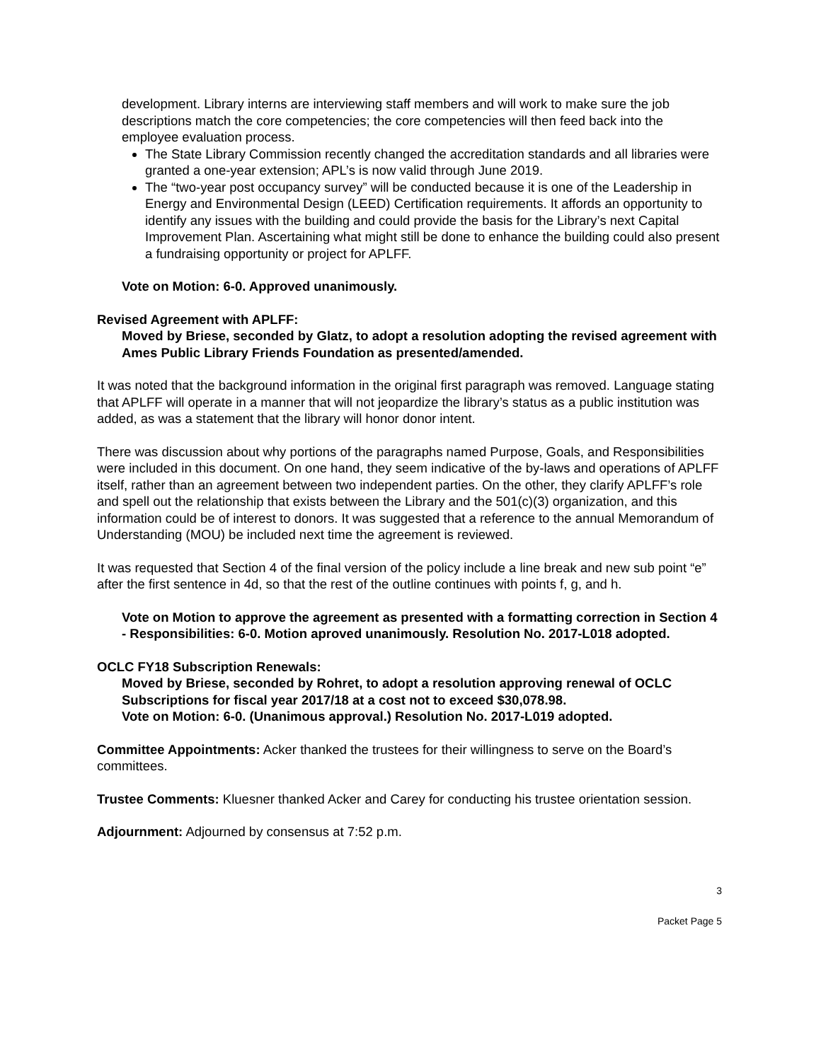development. Library interns are interviewing staff members and will work to make sure the job descriptions match the core competencies; the core competencies will then feed back into the employee evaluation process.
The State Library Commission recently changed the accreditation standards and all libraries were granted a one-year extension; APL’s is now valid through June 2019.
The “two-year post occupancy survey” will be conducted because it is one of the Leadership in Energy and Environmental Design (LEED) Certification requirements. It affords an opportunity to identify any issues with the building and could provide the basis for the Library’s next Capital Improvement Plan. Ascertaining what might still be done to enhance the building could also present a fundraising opportunity or project for APLFF.
Vote on Motion: 6-0. Approved unanimously.
Revised Agreement with APLFF:
Moved by Briese, seconded by Glatz, to adopt a resolution adopting the revised agreement with Ames Public Library Friends Foundation as presented/amended.
It was noted that the background information in the original first paragraph was removed. Language stating that APLFF will operate in a manner that will not jeopardize the library’s status as a public institution was added, as was a statement that the library will honor donor intent.
There was discussion about why portions of the paragraphs named Purpose, Goals, and Responsibilities were included in this document. On one hand, they seem indicative of the by-laws and operations of APLFF itself, rather than an agreement between two independent parties. On the other, they clarify APLFF’s role and spell out the relationship that exists between the Library and the 501(c)(3) organization, and this information could be of interest to donors. It was suggested that a reference to the annual Memorandum of Understanding (MOU) be included next time the agreement is reviewed.
It was requested that Section 4 of the final version of the policy include a line break and new sub point “e” after the first sentence in 4d, so that the rest of the outline continues with points f, g, and h.
Vote on Motion to approve the agreement as presented with a formatting correction in Section 4 - Responsibilities: 6-0. Motion aproved unanimously. Resolution No. 2017-L018 adopted.
OCLC FY18 Subscription Renewals:
Moved by Briese, seconded by Rohret, to adopt a resolution approving renewal of OCLC Subscriptions for fiscal year 2017/18 at a cost not to exceed $30,078.98.
Vote on Motion: 6-0. (Unanimous approval.) Resolution No. 2017-L019 adopted.
Committee Appointments: Acker thanked the trustees for their willingness to serve on the Board’s committees.
Trustee Comments: Kluesner thanked Acker and Carey for conducting his trustee orientation session.
Adjournment: Adjourned by consensus at 7:52 p.m.
3
Packet Page 5